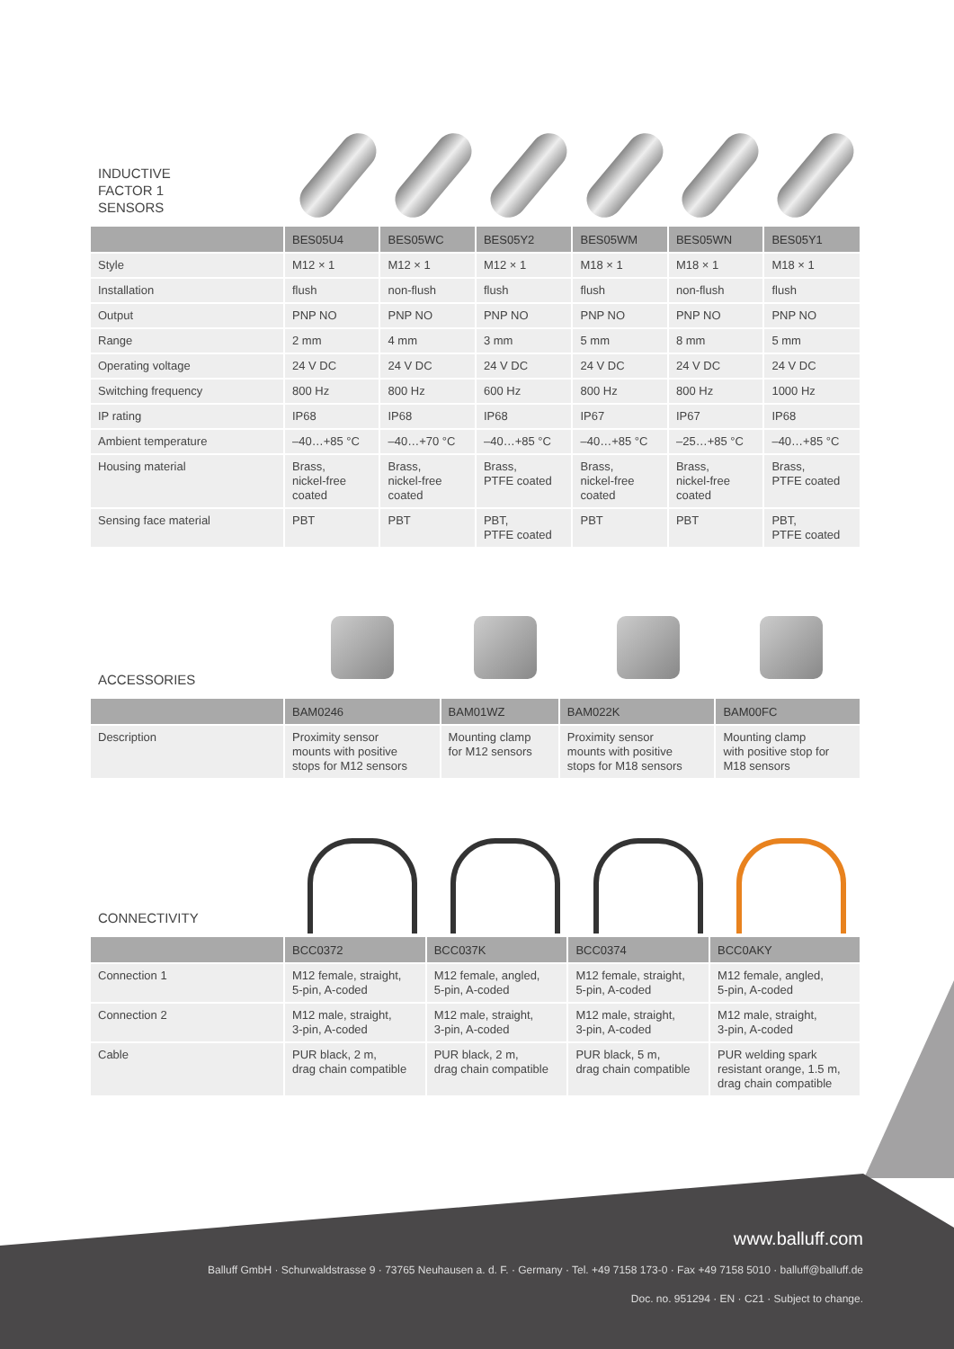INDUCTIVE
FACTOR 1
SENSORS
| | BES05U4 | BES05WC | BES05Y2 | BES05WM | BES05WN | BES05Y1 |
| --- | --- | --- | --- | --- | --- | --- |
| Style | M12 × 1 | M12 × 1 | M12 × 1 | M18 × 1 | M18 × 1 | M18 × 1 |
| Installation | flush | non-flush | flush | flush | non-flush | flush |
| Output | PNP NO | PNP NO | PNP NO | PNP NO | PNP NO | PNP NO |
| Range | 2 mm | 4 mm | 3 mm | 5 mm | 8 mm | 5 mm |
| Operating voltage | 24 V DC | 24 V DC | 24 V DC | 24 V DC | 24 V DC | 24 V DC |
| Switching frequency | 800 Hz | 800 Hz | 600 Hz | 800 Hz | 800 Hz | 1000 Hz |
| IP rating | IP68 | IP68 | IP68 | IP67 | IP67 | IP68 |
| Ambient temperature | –40…+85 °C | –40…+70 °C | –40…+85 °C | –40…+85 °C | –25…+85 °C | –40…+85 °C |
| Housing material | Brass, nickel-free coated | Brass, nickel-free coated | Brass, PTFE coated | Brass, nickel-free coated | Brass, nickel-free coated | Brass, PTFE coated |
| Sensing face material | PBT | PBT | PBT, PTFE coated | PBT | PBT | PBT, PTFE coated |
ACCESSORIES
| | BAM0246 | BAM01WZ | BAM022K | BAM00FC |
| --- | --- | --- | --- | --- |
| Description | Proximity sensor mounts with positive stops for M12 sensors | Mounting clamp for M12 sensors | Proximity sensor mounts with positive stops for M18 sensors | Mounting clamp with positive stop for M18 sensors |
CONNECTIVITY
| | BCC0372 | BCC037K | BCC0374 | BCC0AKY |
| --- | --- | --- | --- | --- |
| Connection 1 | M12 female, straight, 5-pin, A-coded | M12 female, angled, 5-pin, A-coded | M12 female, straight, 5-pin, A-coded | M12 female, angled, 5-pin, A-coded |
| Connection 2 | M12 male, straight, 3-pin, A-coded | M12 male, straight, 3-pin, A-coded | M12 male, straight, 3-pin, A-coded | M12 male, straight, 3-pin, A-coded |
| Cable | PUR black, 2 m, drag chain compatible | PUR black, 2 m, drag chain compatible | PUR black, 5 m, drag chain compatible | PUR welding spark resistant orange, 1.5 m, drag chain compatible |
www.balluff.com
Balluff GmbH · Schurwaldstrasse 9 · 73765 Neuhausen a. d. F. · Germany · Tel. +49 7158 173-0 · Fax +49 7158 5010 · balluff@balluff.de
Doc. no. 951294 · EN · C21 · Subject to change.